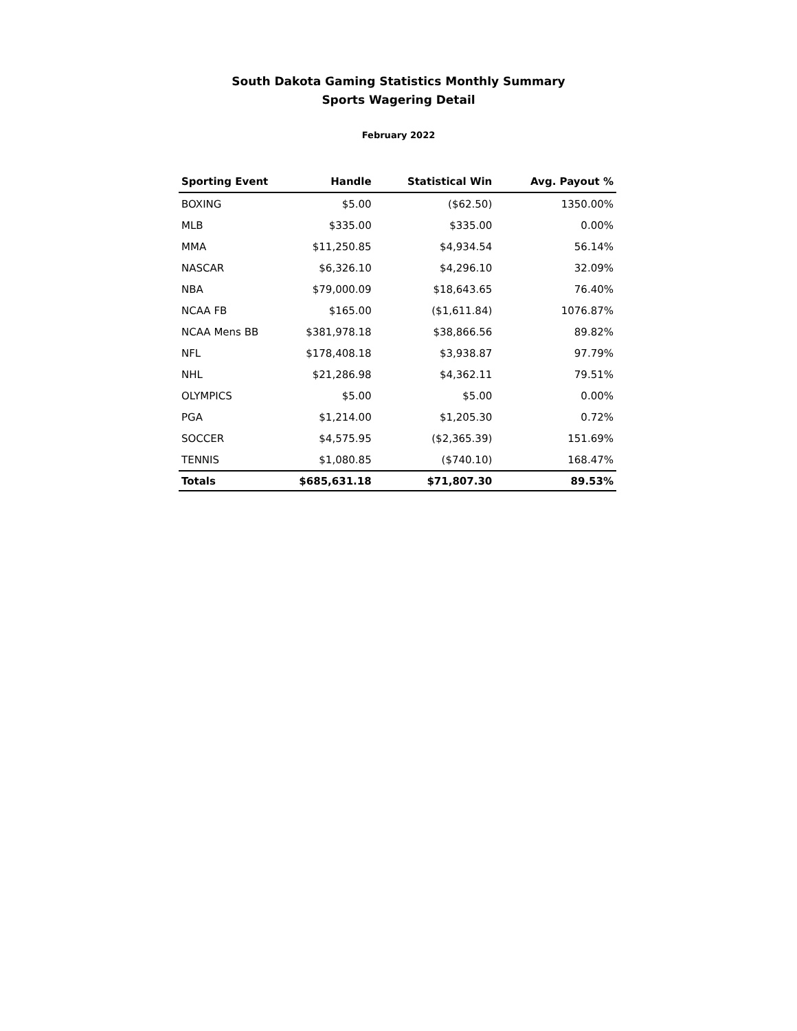South Dakota Gaming Statistics Monthly Summary
Sports Wagering Detail
February 2022
| Sporting Event | Handle | Statistical Win | Avg. Payout % |
| --- | --- | --- | --- |
| BOXING | $5.00 | ($62.50) | 1350.00% |
| MLB | $335.00 | $335.00 | 0.00% |
| MMA | $11,250.85 | $4,934.54 | 56.14% |
| NASCAR | $6,326.10 | $4,296.10 | 32.09% |
| NBA | $79,000.09 | $18,643.65 | 76.40% |
| NCAA FB | $165.00 | ($1,611.84) | 1076.87% |
| NCAA Mens BB | $381,978.18 | $38,866.56 | 89.82% |
| NFL | $178,408.18 | $3,938.87 | 97.79% |
| NHL | $21,286.98 | $4,362.11 | 79.51% |
| OLYMPICS | $5.00 | $5.00 | 0.00% |
| PGA | $1,214.00 | $1,205.30 | 0.72% |
| SOCCER | $4,575.95 | ($2,365.39) | 151.69% |
| TENNIS | $1,080.85 | ($740.10) | 168.47% |
| Totals | $685,631.18 | $71,807.30 | 89.53% |